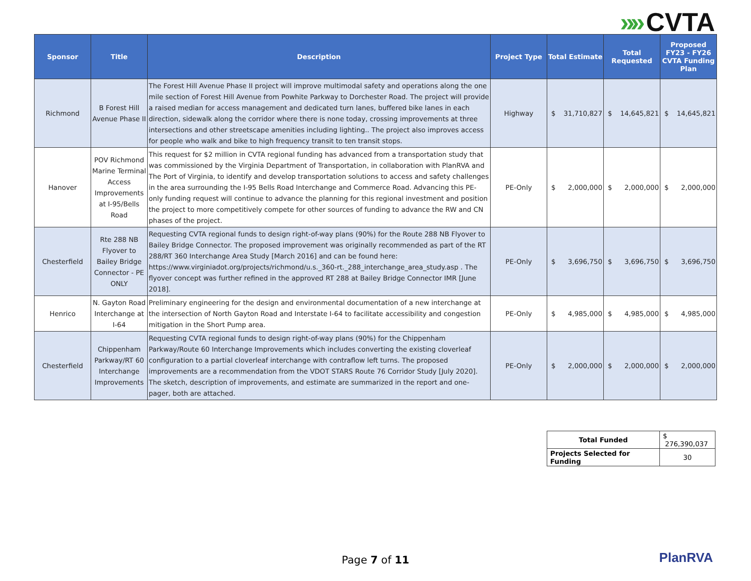»» CVTA
| Sponsor | Title | Description | Project Type | Total Estimate | Total Requested | Proposed FY23 - FY26 CVTA Funding Plan |
| --- | --- | --- | --- | --- | --- | --- |
| Richmond | B Forest Hill Avenue Phase II | The Forest Hill Avenue Phase II project will improve multimodal safety and operations along the one mile section of Forest Hill Avenue from Powhite Parkway to Dorchester Road. The project will provide a raised median for access management and dedicated turn lanes, buffered bike lanes in each direction, sidewalk along the corridor where there is none today, crossing improvements at three intersections and other streetscape amenities including lighting.. The project also improves access for people who walk and bike to high frequency transit to ten transit stops. | Highway | $ 31,710,827 | $ 14,645,821 | $ 14,645,821 |
| Hanover | POV Richmond Marine Terminal Access Improvements at I-95/Bells Road | This request for $2 million in CVTA regional funding has advanced from a transportation study that was commissioned by the Virginia Department of Transportation, in collaboration with PlanRVA and The Port of Virginia, to identify and develop transportation solutions to access and safety challenges in the area surrounding the I-95 Bells Road Interchange and Commerce Road. Advancing this PE-only funding request will continue to advance the planning for this regional investment and position the project to more competitively compete for other sources of funding to advance the RW and CN phases of the project. | PE-Only | $ 2,000,000 | $ 2,000,000 | $ 2,000,000 |
| Chesterfield | Rte 288 NB Flyover to Bailey Bridge Connector - PE ONLY | Requesting CVTA regional funds to design right-of-way plans (90%) for the Route 288 NB Flyover to Bailey Bridge Connector. The proposed improvement was originally recommended as part of the RT 288/RT 360 Interchange Area Study [March 2016] and can be found here: https://www.virginiadot.org/projects/richmond/u.s._360-rt._288_interchange_area_study.asp . The flyover concept was further refined in the approved RT 288 at Bailey Bridge Connector IMR [June 2018]. | PE-Only | $ 3,696,750 | $ 3,696,750 | $ 3,696,750 |
| Henrico | N. Gayton Road Interchange at I-64 | Preliminary engineering for the design and environmental documentation of a new interchange at the intersection of North Gayton Road and Interstate I-64 to facilitate accessibility and congestion mitigation in the Short Pump area. | PE-Only | $ 4,985,000 | $ 4,985,000 | $ 4,985,000 |
| Chesterfield | Chippenham Parkway/RT 60 Interchange Improvements | Requesting CVTA regional funds to design right-of-way plans (90%) for the Chippenham Parkway/Route 60 Interchange Improvements which includes converting the existing cloverleaf configuration to a partial cloverleaf interchange with contraflow left turns. The proposed improvements are a recommendation from the VDOT STARS Route 76 Corridor Study [July 2020]. The sketch, description of improvements, and estimate are summarized in the report and one-pager, both are attached. | PE-Only | $ 2,000,000 | $ 2,000,000 | $ 2,000,000 |
| Total Funded | $ 276,390,037 |
| Projects Selected for Funding | 30 |
Page 7 of 11 PlanRVA